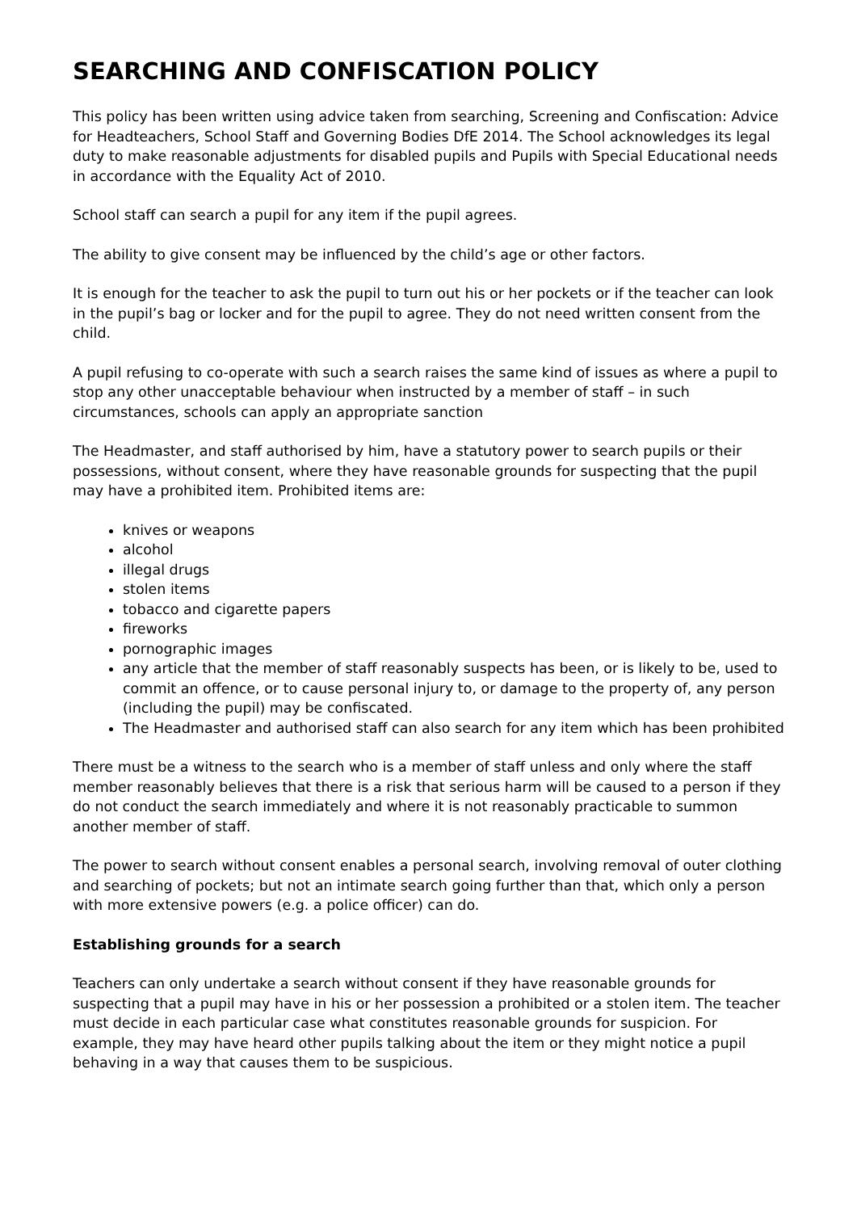SEARCHING AND CONFISCATION POLICY
This policy has been written using advice taken from searching, Screening and Confiscation: Advice for Headteachers, School Staff and Governing Bodies DfE 2014. The School acknowledges its legal duty to make reasonable adjustments for disabled pupils and Pupils with Special Educational needs in accordance with the Equality Act of 2010.
School staff can search a pupil for any item if the pupil agrees.
The ability to give consent may be influenced by the child’s age or other factors.
It is enough for the teacher to ask the pupil to turn out his or her pockets or if the teacher can look in the pupil’s bag or locker and for the pupil to agree. They do not need written consent from the child.
A pupil refusing to co-operate with such a search raises the same kind of issues as where a pupil to stop any other unacceptable behaviour when instructed by a member of staff – in such circumstances, schools can apply an appropriate sanction
The Headmaster, and staff authorised by him, have a statutory power to search pupils or their possessions, without consent, where they have reasonable grounds for suspecting that the pupil may have a prohibited item. Prohibited items are:
knives or weapons
alcohol
illegal drugs
stolen items
tobacco and cigarette papers
fireworks
pornographic images
any article that the member of staff reasonably suspects has been, or is likely to be, used to commit an offence, or to cause personal injury to, or damage to the property of, any person (including the pupil) may be confiscated.
The Headmaster and authorised staff can also search for any item which has been prohibited
There must be a witness to the search who is a member of staff unless and only where the staff member reasonably believes that there is a risk that serious harm will be caused to a person if they do not conduct the search immediately and where it is not reasonably practicable to summon another member of staff.
The power to search without consent enables a personal search, involving removal of outer clothing and searching of pockets; but not an intimate search going further than that, which only a person with more extensive powers (e.g. a police officer) can do.
Establishing grounds for a search
Teachers can only undertake a search without consent if they have reasonable grounds for suspecting that a pupil may have in his or her possession a prohibited or a stolen item. The teacher must decide in each particular case what constitutes reasonable grounds for suspicion. For example, they may have heard other pupils talking about the item or they might notice a pupil behaving in a way that causes them to be suspicious.